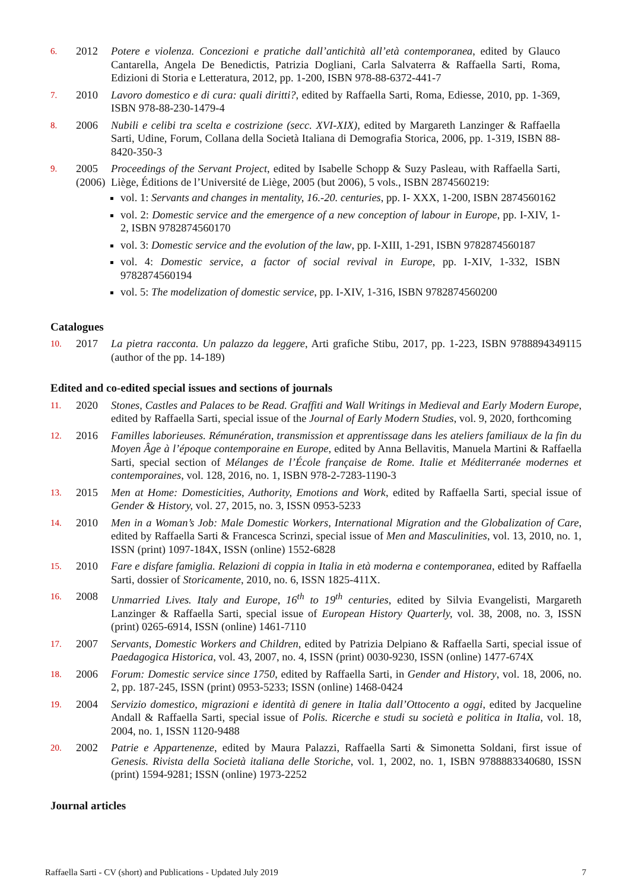6.
2012 Potere e violenza. Concezioni e pratiche dall’antichità all’età contemporanea, edited by Glauco Cantarella, Angela De Benedictis, Patrizia Dogliani, Carla Salvaterra & Raffaella Sarti, Roma, Edizioni di Storia e Letteratura, 2012, pp. 1-200, ISBN 978-88-6372-441-7
7.
2010 Lavoro domestico e di cura: quali diritti?, edited by Raffaella Sarti, Roma, Ediesse, 2010, pp. 1-369, ISBN 978-88-230-1479-4
8.
2006 Nubili e celibi tra scelta e costrizione (secc. XVI-XIX), edited by Margareth Lanzinger & Raffaella Sarti, Udine, Forum, Collana della Società Italiana di Demografia Storica, 2006, pp. 1-319, ISBN 88-8420-350-3
9.
2005
(2006)
Proceedings of the Servant Project, edited by Isabelle Schopp & Suzy Pasleau, with Raffaella Sarti, Liège, Éditions de l’Université de Liège, 2005 (but 2006), 5 vols., ISBN 2874560219:
vol. 1: Servants and changes in mentality, 16.-20. centuries, pp. I- XXX, 1-200, ISBN 2874560162
vol. 2: Domestic service and the emergence of a new conception of labour in Europe, pp. I-XIV, 1- 2, ISBN 9782874560170
vol. 3: Domestic service and the evolution of the law, pp. I-XIII, 1-291, ISBN 9782874560187
vol. 4: Domestic service, a factor of social revival in Europe, pp. I-XIV, 1-332, ISBN 9782874560194
vol. 5: The modelization of domestic service, pp. I-XIV, 1-316, ISBN 9782874560200
Catalogues
10.
2017 La pietra racconta. Un palazzo da leggere, Arti grafiche Stibu, 2017, pp. 1-223, ISBN 9788894349115 (author of the pp. 14-189)
Edited and co-edited special issues and sections of journals
11.
2020 Stones, Castles and Palaces to be Read. Graffiti and Wall Writings in Medieval and Early Modern Europe, edited by Raffaella Sarti, special issue of the Journal of Early Modern Studies, vol. 9, 2020, forthcoming
12.
2016 Familles laborieuses. Rémunération, transmission et apprentissage dans les ateliers familiaux de la fin du Moyen Âge à l’époque contemporaine en Europe, edited by Anna Bellavitis, Manuela Martini & Raffaella Sarti, special section of Mélanges de l’École française de Rome. Italie et Méditerranée modernes et contemporaines, vol. 128, 2016, no. 1, ISBN 978-2-7283-1190-3
13.
2015 Men at Home: Domesticities, Authority, Emotions and Work, edited by Raffaella Sarti, special issue of Gender & History, vol. 27, 2015, no. 3, ISSN 0953-5233
14.
2010 Men in a Woman’s Job: Male Domestic Workers, International Migration and the Globalization of Care, edited by Raffaella Sarti & Francesca Scrinzi, special issue of Men and Masculinities, vol. 13, 2010, no. 1, ISSN (print) 1097-184X, ISSN (online) 1552-6828
15.
2010 Fare e disfare famiglia. Relazioni di coppia in Italia in età moderna e contemporanea, edited by Raffaella Sarti, dossier of Storicamente, 2010, no. 6, ISSN 1825-411X.
16.
2008 Unmarried Lives. Italy and Europe, 16<sup>th</sup> to 19<sup>th</sup> centuries, edited by Silvia Evangelisti, Margareth Lanzinger & Raffaella Sarti, special issue of European History Quarterly, vol. 38, 2008, no. 3, ISSN (print) 0265-6914, ISSN (online) 1461-7110
17.
2007 Servants, Domestic Workers and Children, edited by Patrizia Delpiano & Raffaella Sarti, special issue of Paedagogica Historica, vol. 43, 2007, no. 4, ISSN (print) 0030-9230, ISSN (online) 1477-674X
18.
2006 Forum: Domestic service since 1750, edited by Raffaella Sarti, in Gender and History, vol. 18, 2006, no. 2, pp. 187-245, ISSN (print) 0953-5233; ISSN (online) 1468-0424
19.
2004 Servizio domestico, migrazioni e identità di genere in Italia dall’Ottocento a oggi, edited by Jacqueline Andall & Raffaella Sarti, special issue of Polis. Ricerche e studi su società e politica in Italia, vol. 18, 2004, no. 1, ISSN 1120-9488
20.
2002 Patrie e Appartenenze, edited by Maura Palazzi, Raffaella Sarti & Simonetta Soldani, first issue of Genesis. Rivista della Società italiana delle Storiche, vol. 1, 2002, no. 1, ISBN 9788883340680, ISSN (print) 1594-9281; ISSN (online) 1973-2252
Journal articles
Raffaella Sarti - CV (short) and Publications - Updated July 2019 7